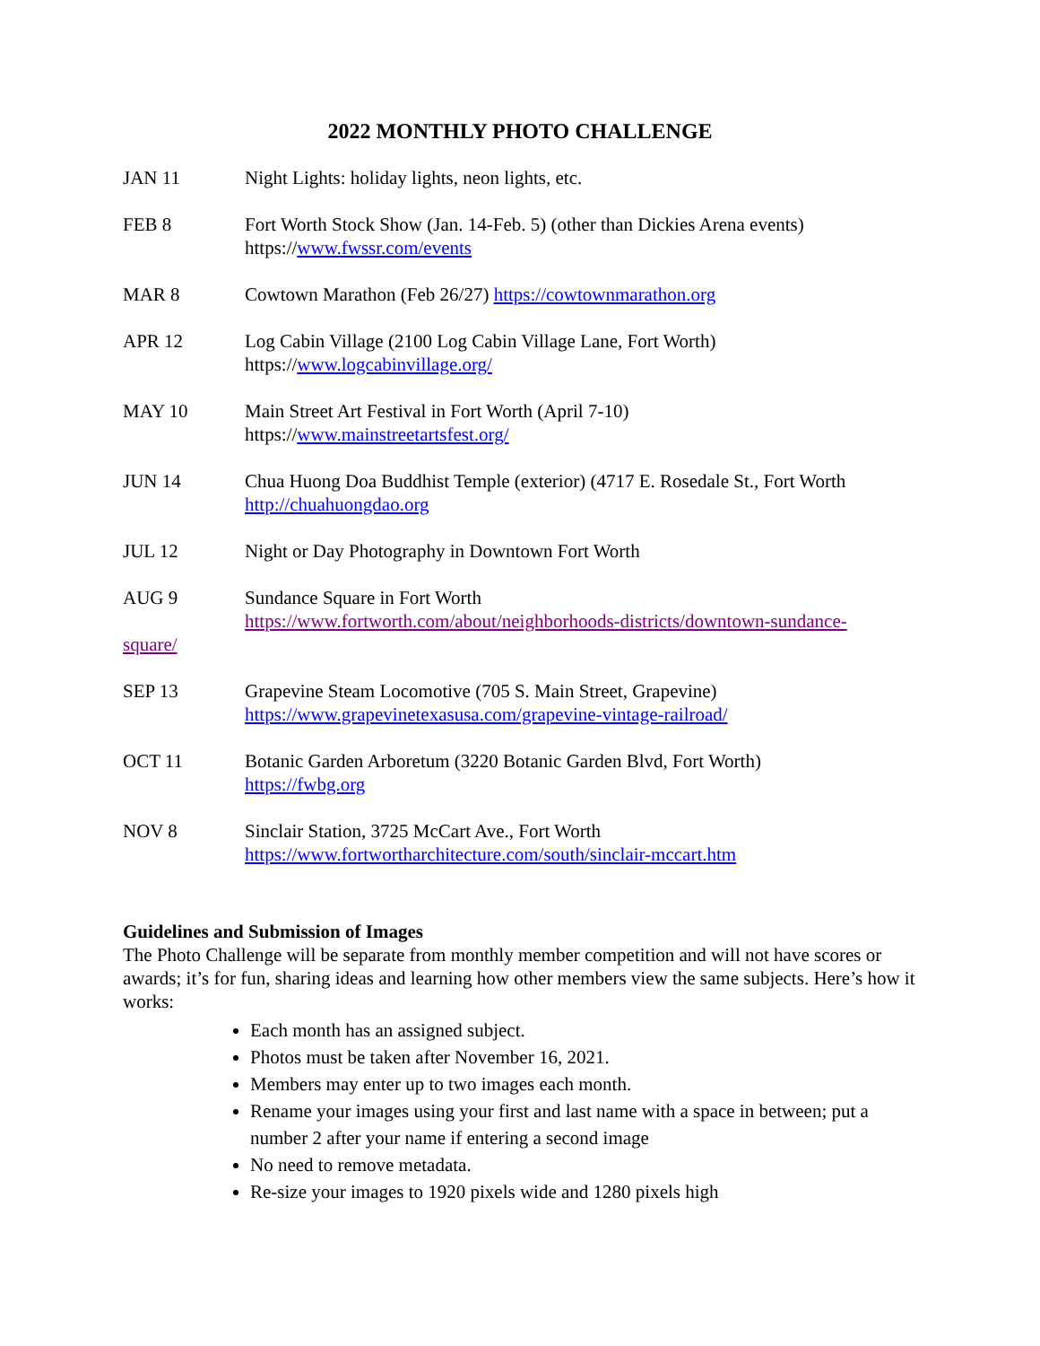2022 MONTHLY PHOTO CHALLENGE
JAN 11 Night Lights: holiday lights, neon lights, etc.
FEB 8 Fort Worth Stock Show (Jan. 14-Feb. 5) (other than Dickies Arena events)
https://www.fwssr.com/events
MAR 8 Cowtown Marathon (Feb 26/27) https://cowtownmarathon.org
APR 12 Log Cabin Village (2100 Log Cabin Village Lane, Fort Worth)
https://www.logcabinvillage.org/
MAY 10 Main Street Art Festival in Fort Worth (April 7-10)
https://www.mainstreetartsfest.org/
JUN 14 Chua Huong Doa Buddhist Temple (exterior) (4717 E. Rosedale St., Fort Worth
http://chuahuongdao.org
JUL 12 Night or Day Photography in Downtown Fort Worth
AUG 9 Sundance Square in Fort Worth
https://www.fortworth.com/about/neighborhoods-districts/downtown-sundance-
square/
SEP 13 Grapevine Steam Locomotive (705 S. Main Street, Grapevine)
https://www.grapevinetexasusa.com/grapevine-vintage-railroad/
OCT 11 Botanic Garden Arboretum (3220 Botanic Garden Blvd, Fort Worth)
https://fwbg.org
NOV 8 Sinclair Station, 3725 McCart Ave., Fort Worth
https://www.fortwortharchitecture.com/south/sinclair-mccart.htm
Guidelines and Submission of Images
The Photo Challenge will be separate from monthly member competition and will not have scores or awards; it’s for fun, sharing ideas and learning how other members view the same subjects. Here’s how it works:
Each month has an assigned subject.
Photos must be taken after November 16, 2021.
Members may enter up to two images each month.
Rename your images using your first and last name with a space in between; put a number 2 after your name if entering a second image
No need to remove metadata.
Re-size your images to 1920 pixels wide and 1280 pixels high